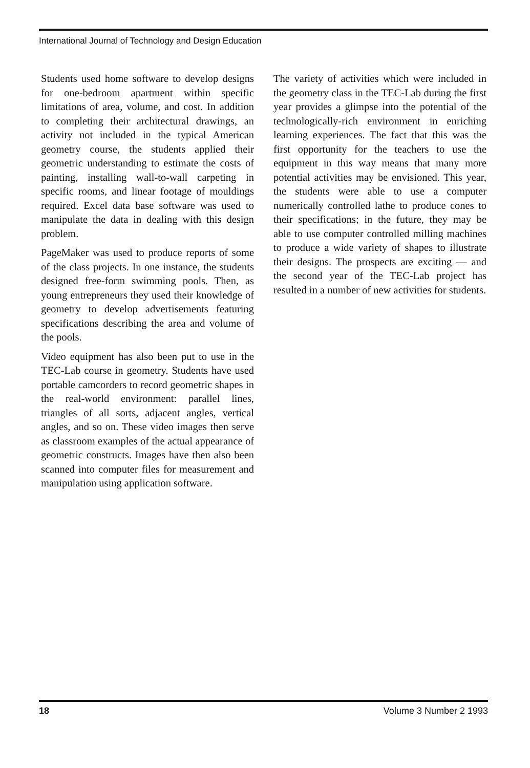International Journal of Technology and Design Education
Students used home software to develop designs for one-bedroom apartment within specific limitations of area, volume, and cost. In addition to completing their architectural drawings, an activity not included in the typical American geometry course, the students applied their geometric understanding to estimate the costs of painting, installing wall-to-wall carpeting in specific rooms, and linear footage of mouldings required. Excel data base software was used to manipulate the data in dealing with this design problem.
PageMaker was used to produce reports of some of the class projects. In one instance, the students designed free-form swimming pools. Then, as young entrepreneurs they used their knowledge of geometry to develop advertisements featuring specifications describing the area and volume of the pools.
Video equipment has also been put to use in the TEC-Lab course in geometry. Students have used portable camcorders to record geometric shapes in the real-world environment: parallel lines, triangles of all sorts, adjacent angles, vertical angles, and so on. These video images then serve as classroom examples of the actual appearance of geometric constructs. Images have then also been scanned into computer files for measurement and manipulation using application software.
The variety of activities which were included in the geometry class in the TEC-Lab during the first year provides a glimpse into the potential of the technologically-rich environment in enriching learning experiences. The fact that this was the first opportunity for the teachers to use the equipment in this way means that many more potential activities may be envisioned. This year, the students were able to use a computer numerically controlled lathe to produce cones to their specifications; in the future, they may be able to use computer controlled milling machines to produce a wide variety of shapes to illustrate their designs. The prospects are exciting — and the second year of the TEC-Lab project has resulted in a number of new activities for students.
18 Volume 3 Number 2 1993